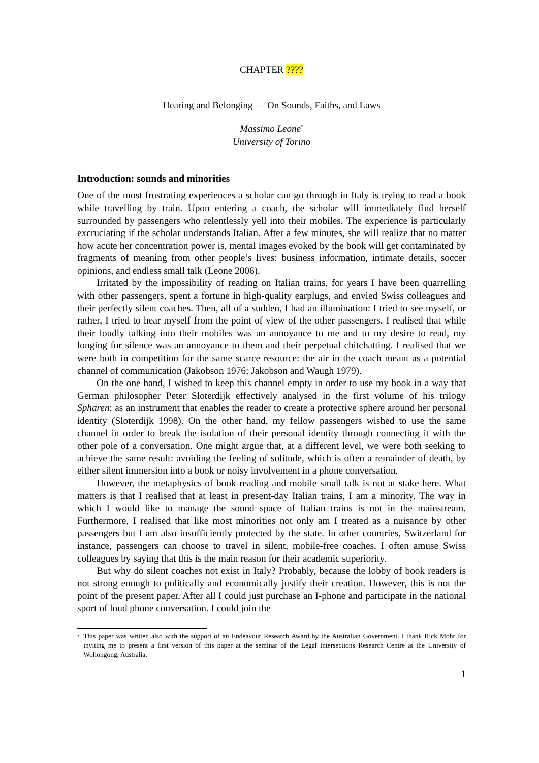CHAPTER ????
Hearing and Belonging — On Sounds, Faiths, and Laws
Massimo Leone<sup>*</sup>
University of Torino
Introduction: sounds and minorities
One of the most frustrating experiences a scholar can go through in Italy is trying to read a book while travelling by train. Upon entering a coach, the scholar will immediately find herself surrounded by passengers who relentlessly yell into their mobiles. The experience is particularly excruciating if the scholar understands Italian. After a few minutes, she will realize that no matter how acute her concentration power is, mental images evoked by the book will get contaminated by fragments of meaning from other people’s lives: business information, intimate details, soccer opinions, and endless small talk (Leone 2006).
Irritated by the impossibility of reading on Italian trains, for years I have been quarrelling with other passengers, spent a fortune in high-quality earplugs, and envied Swiss colleagues and their perfectly silent coaches. Then, all of a sudden, I had an illumination: I tried to see myself, or rather, I tried to hear myself from the point of view of the other passengers. I realised that while their loudly talking into their mobiles was an annoyance to me and to my desire to read, my longing for silence was an annoyance to them and their perpetual chitchatting. I realised that we were both in competition for the same scarce resource: the air in the coach meant as a potential channel of communication (Jakobson 1976; Jakobson and Waugh 1979).
On the one hand, I wished to keep this channel empty in order to use my book in a way that German philosopher Peter Sloterdijk effectively analysed in the first volume of his trilogy Sphären: as an instrument that enables the reader to create a protective sphere around her personal identity (Sloterdijk 1998). On the other hand, my fellow passengers wished to use the same channel in order to break the isolation of their personal identity through connecting it with the other pole of a conversation. One might argue that, at a different level, we were both seeking to achieve the same result: avoiding the feeling of solitude, which is often a remainder of death, by either silent immersion into a book or noisy involvement in a phone conversation.
However, the metaphysics of book reading and mobile small talk is not at stake here. What matters is that I realised that at least in present-day Italian trains, I am a minority. The way in which I would like to manage the sound space of Italian trains is not in the mainstream. Furthermore, I realised that like most minorities not only am I treated as a nuisance by other passengers but I am also insufficiently protected by the state. In other countries, Switzerland for instance, passengers can choose to travel in silent, mobile-free coaches. I often amuse Swiss colleagues by saying that this is the main reason for their academic superiority.
But why do silent coaches not exist in Italy? Probably, because the lobby of book readers is not strong enough to politically and economically justify their creation. However, this is not the point of the present paper. After all I could just purchase an I-phone and participate in the national sport of loud phone conversation. I could join the
<sup>*</sup> This paper was written also with the support of an Endeavour Research Award by the Australian Government. I thank Rick Mohr for inviting me to present a first version of this paper at the seminar of the Legal Intersections Research Centre at the University of Wollongong, Australia.
1